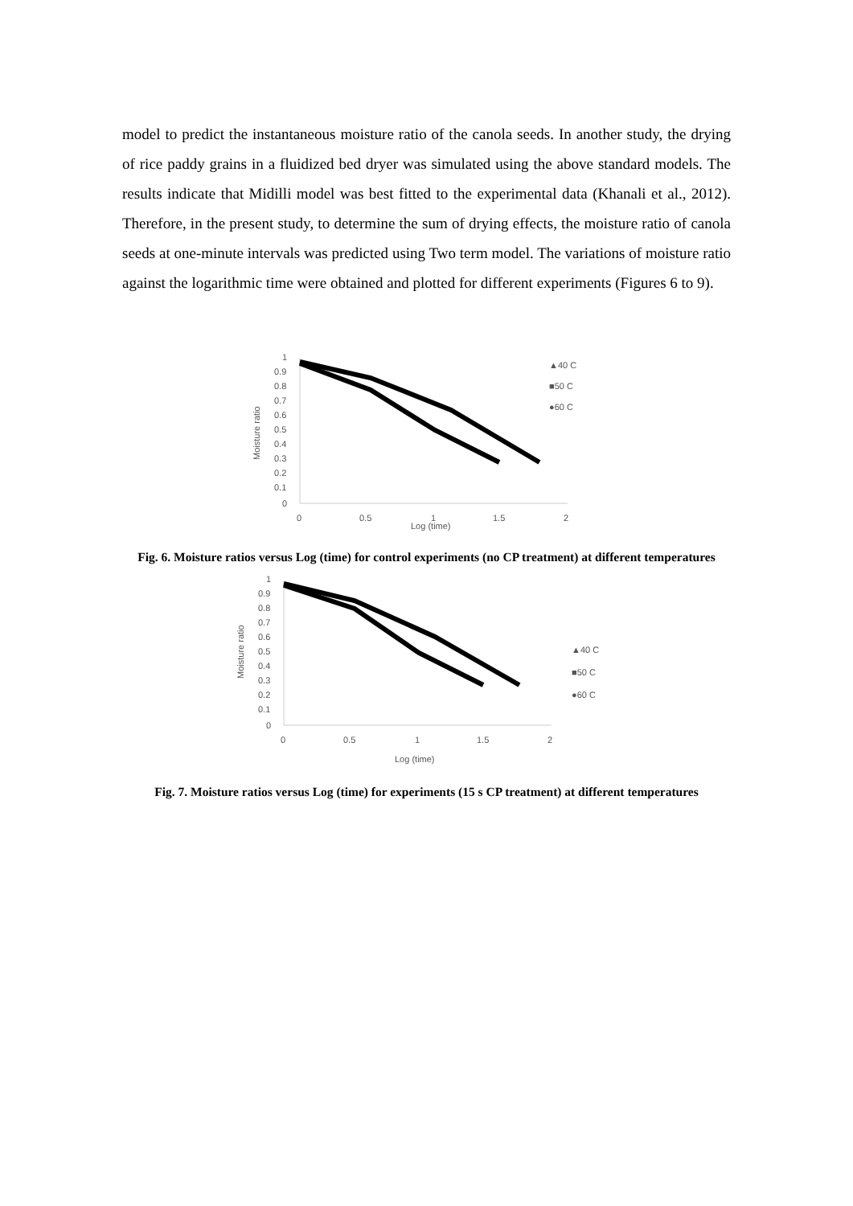model to predict the instantaneous moisture ratio of the canola seeds. In another study, the drying of rice paddy grains in a fluidized bed dryer was simulated using the above standard models. The results indicate that Midilli model was best fitted to the experimental data (Khanali et al., 2012). Therefore, in the present study, to determine the sum of drying effects, the moisture ratio of canola seeds at one-minute intervals was predicted using Two term model. The variations of moisture ratio against the logarithmic time were obtained and plotted for different experiments (Figures 6 to 9).
Moisture ratio
1
0.9
0.8
0.7
0.6
0.5
0.4
0.3
0.2
0.1
0
0
0.5
1
1.5
2
Log (time)
▲40 C
■50 C
●60 C
Fig. 6. Moisture ratios versus Log (time) for control experiments (no CP treatment) at different temperatures
Moisture ratio
1
0.9
0.8
0.7
0.6
0.5
0.4
0.3
0.2
0.1
0
0
0.5
1
1.5
2
Log (time)
▲40 C
■50 C
●60 C
Fig. 7. Moisture ratios versus Log (time) for experiments (15 s CP treatment) at different temperatures